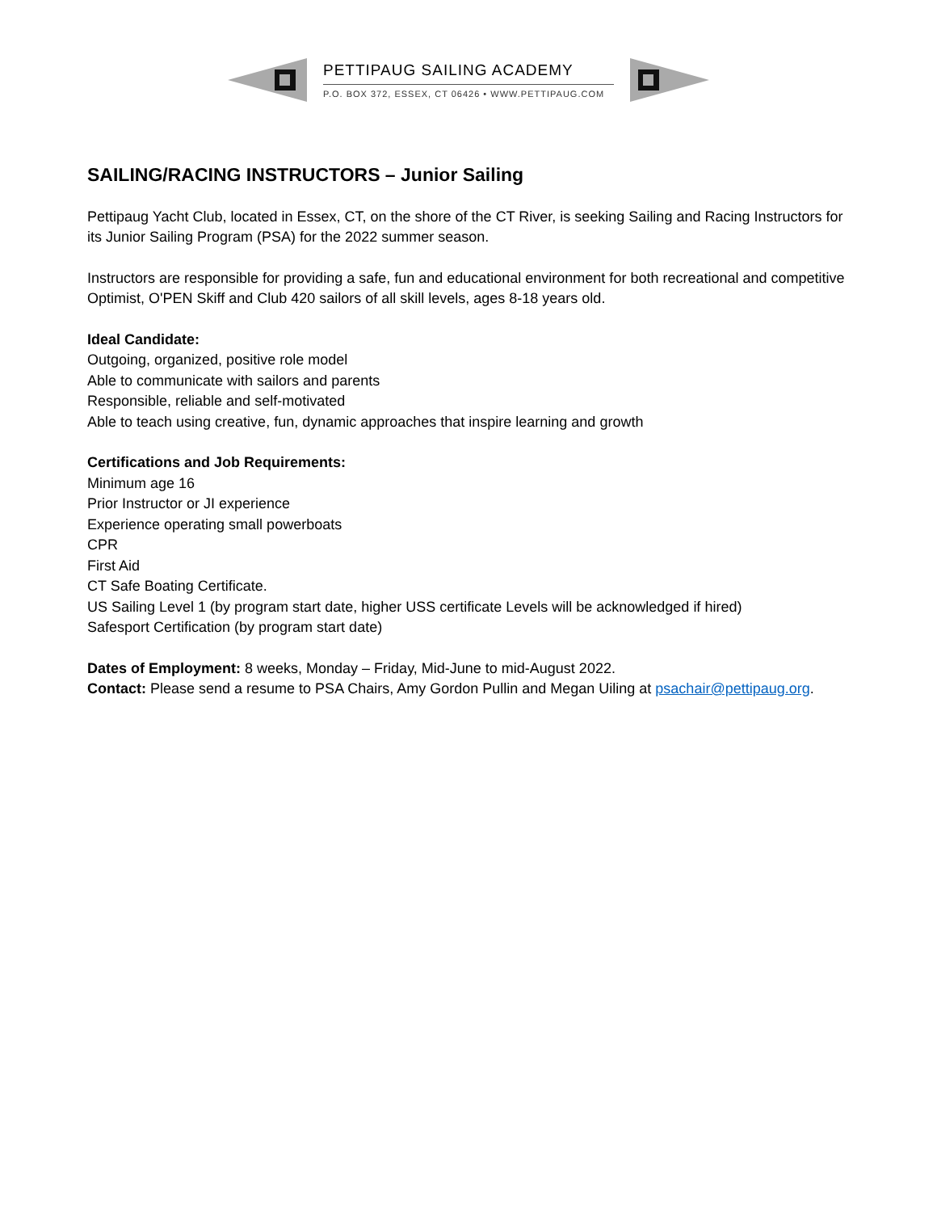PETTIPAUG SAILING ACADEMY
P.O. BOX 372, ESSEX, CT 06426 • WWW.PETTIPAUG.COM
SAILING/RACING INSTRUCTORS – Junior Sailing
Pettipaug Yacht Club, located in Essex, CT, on the shore of the CT River, is seeking Sailing and Racing Instructors for its Junior Sailing Program (PSA) for the 2022 summer season.
Instructors are responsible for providing a safe, fun and educational environment for both recreational and competitive Optimist, O'PEN Skiff and Club 420 sailors of all skill levels, ages 8-18 years old.
Ideal Candidate:
Outgoing, organized, positive role model
Able to communicate with sailors and parents
Responsible, reliable and self-motivated
Able to teach using creative, fun, dynamic approaches that inspire learning and growth
Certifications and Job Requirements:
Minimum age 16
Prior Instructor or JI experience
Experience operating small powerboats
CPR
First Aid
CT Safe Boating Certificate.
US Sailing Level 1 (by program start date, higher USS certificate Levels will be acknowledged if hired)
Safesport Certification (by program start date)
Dates of Employment: 8 weeks, Monday – Friday, Mid-June to mid-August 2022.
Contact: Please send a resume to PSA Chairs, Amy Gordon Pullin and Megan Uiling at psachair@pettipaug.org.